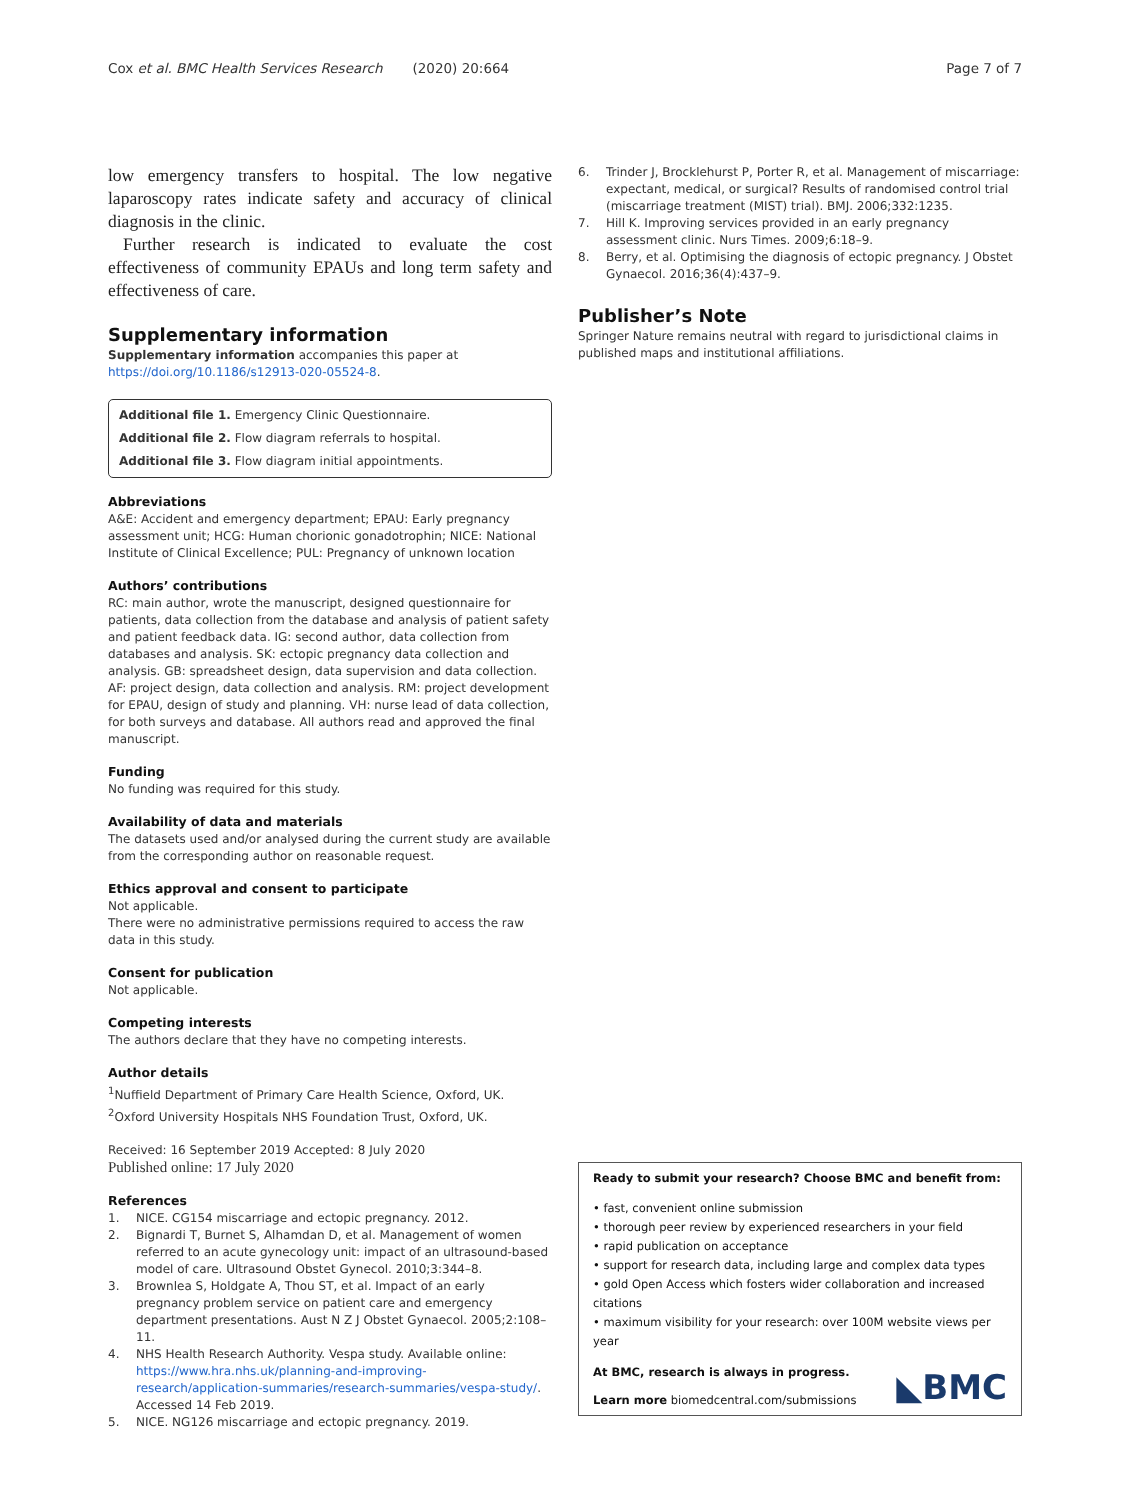Cox et al. BMC Health Services Research (2020) 20:664
Page 7 of 7
low emergency transfers to hospital. The low negative laparoscopy rates indicate safety and accuracy of clinical diagnosis in the clinic.
Further research is indicated to evaluate the cost effectiveness of community EPAUs and long term safety and effectiveness of care.
Supplementary information
Supplementary information accompanies this paper at https://doi.org/10.1186/s12913-020-05524-8.
Additional file 1. Emergency Clinic Questionnaire.
Additional file 2. Flow diagram referrals to hospital.
Additional file 3. Flow diagram initial appointments.
Abbreviations
A&E: Accident and emergency department; EPAU: Early pregnancy assessment unit; HCG: Human chorionic gonadotrophin; NICE: National Institute of Clinical Excellence; PUL: Pregnancy of unknown location
Authors’ contributions
RC: main author, wrote the manuscript, designed questionnaire for patients, data collection from the database and analysis of patient safety and patient feedback data. IG: second author, data collection from databases and analysis. SK: ectopic pregnancy data collection and analysis. GB: spreadsheet design, data supervision and data collection. AF: project design, data collection and analysis. RM: project development for EPAU, design of study and planning. VH: nurse lead of data collection, for both surveys and database. All authors read and approved the final manuscript.
Funding
No funding was required for this study.
Availability of data and materials
The datasets used and/or analysed during the current study are available from the corresponding author on reasonable request.
Ethics approval and consent to participate
Not applicable.
There were no administrative permissions required to access the raw data in this study.
Consent for publication
Not applicable.
Competing interests
The authors declare that they have no competing interests.
Author details
<sup>1</sup> Nuffield Department of Primary Care Health Science, Oxford, UK. <sup>2</sup>Oxford University Hospitals NHS Foundation Trust, Oxford, UK.
Received: 16 September 2019 Accepted: 8 July 2020
Published online: 17 July 2020
References
1. NICE. CG154 miscarriage and ectopic pregnancy. 2012.
2. Bignardi T, Burnet S, Alhamdan D, et al. Management of women referred to an acute gynecology unit: impact of an ultrasound-based model of care. Ultrasound Obstet Gynecol. 2010;3:344–8.
3. Brownlea S, Holdgate A, Thou ST, et al. Impact of an early pregnancy problem service on patient care and emergency department presentations. Aust N Z J Obstet Gynaecol. 2005;2:108–11.
4. NHS Health Research Authority. Vespa study. Available online: https://www.hra.nhs.uk/planning-and-improving-research/application-summaries/research-summaries/vespa-study/. Accessed 14 Feb 2019.
5. NICE. NG126 miscarriage and ectopic pregnancy. 2019.
6. Trinder J, Brocklehurst P, Porter R, et al. Management of miscarriage: expectant, medical, or surgical? Results of randomised control trial (miscarriage treatment (MIST) trial). BMJ. 2006;332:1235.
7. Hill K. Improving services provided in an early pregnancy assessment clinic. Nurs Times. 2009;6:18–9.
8. Berry, et al. Optimising the diagnosis of ectopic pregnancy. J Obstet Gynaecol. 2016;36(4):437–9.
Publisher’s Note
Springer Nature remains neutral with regard to jurisdictional claims in published maps and institutional affiliations.
Ready to submit your research? Choose BMC and benefit from:
• fast, convenient online submission
• thorough peer review by experienced researchers in your field
• rapid publication on acceptance
• support for research data, including large and complex data types
• gold Open Access which fosters wider collaboration and increased citations
• maximum visibility for your research: over 100M website views per year
At BMC, research is always in progress.
Learn more biomedcentral.com/submissions
◣BMC